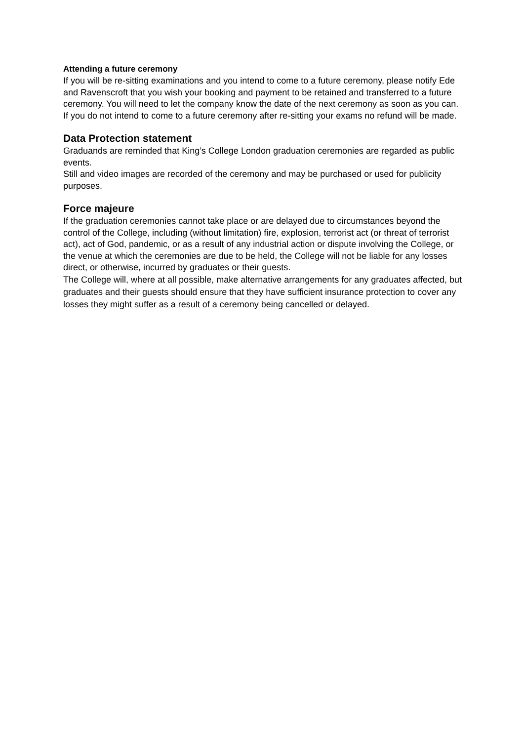Attending a future ceremony
If you will be re-sitting examinations and you intend to come to a future ceremony, please notify Ede and Ravenscroft that you wish your booking and payment to be retained and transferred to a future ceremony. You will need to let the company know the date of the next ceremony as soon as you can.
If you do not intend to come to a future ceremony after re-sitting your exams no refund will be made.
Data Protection statement
Graduands are reminded that King’s College London graduation ceremonies are regarded as public events.
Still and video images are recorded of the ceremony and may be purchased or used for publicity purposes.
Force majeure
If the graduation ceremonies cannot take place or are delayed due to circumstances beyond the control of the College, including (without limitation) fire, explosion, terrorist act (or threat of terrorist act), act of God, pandemic, or as a result of any industrial action or dispute involving the College, or the venue at which the ceremonies are due to be held, the College will not be liable for any losses direct, or otherwise, incurred by graduates or their guests.
The College will, where at all possible, make alternative arrangements for any graduates affected, but graduates and their guests should ensure that they have sufficient insurance protection to cover any losses they might suffer as a result of a ceremony being cancelled or delayed.